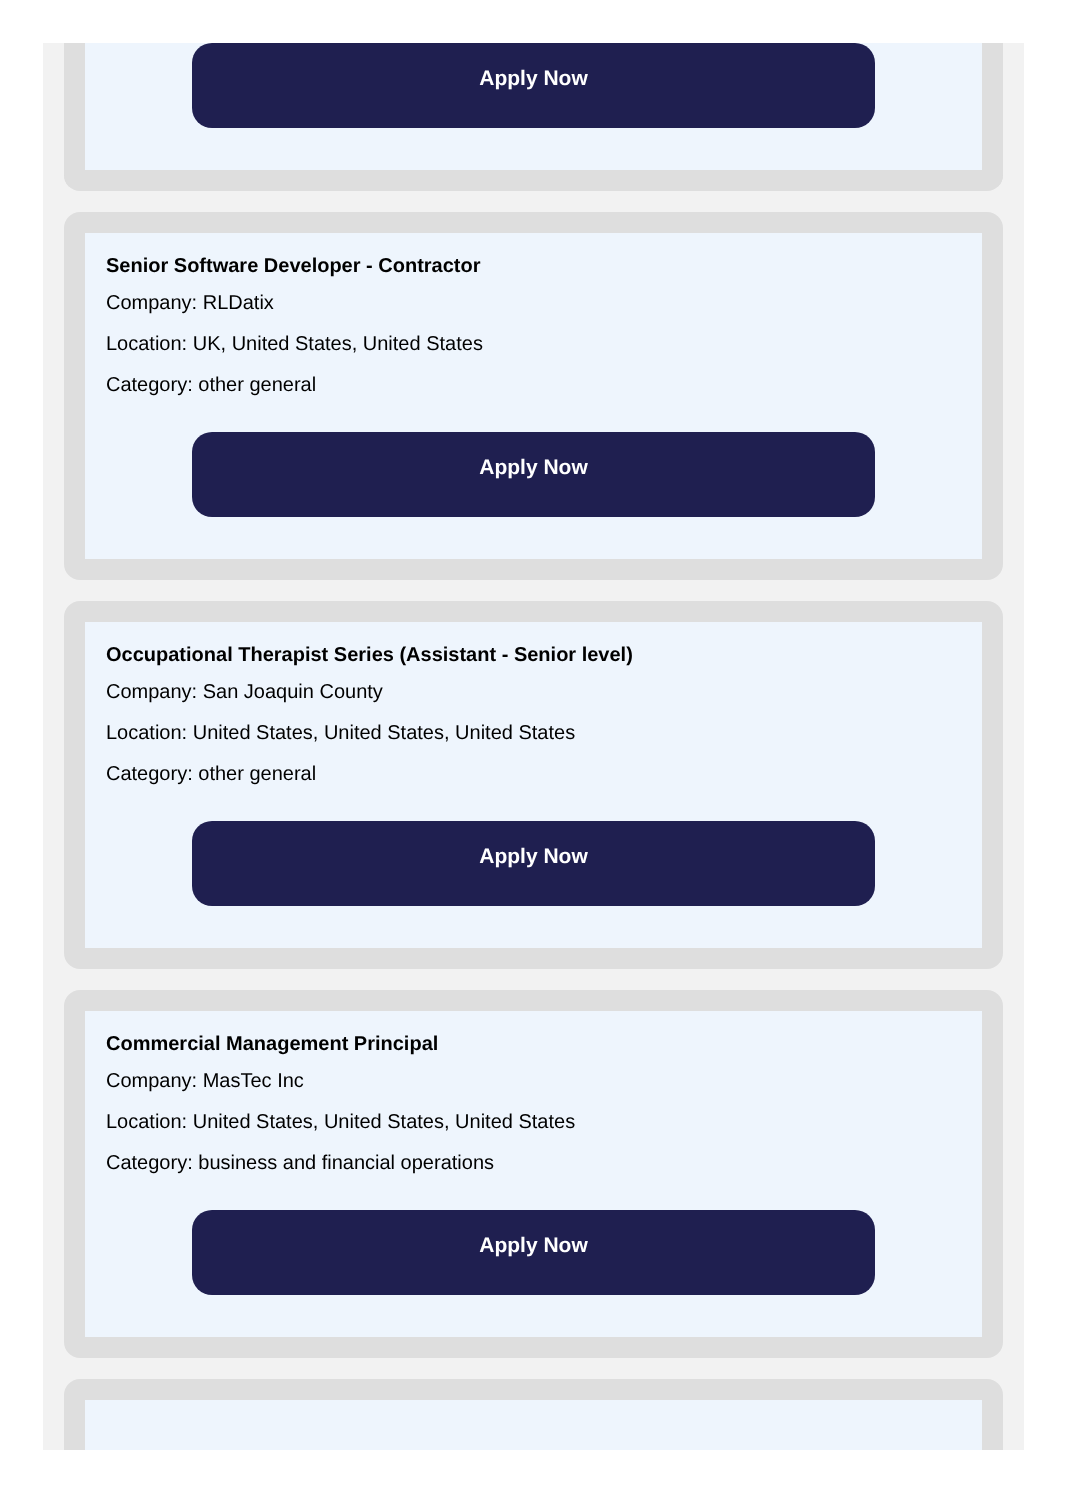Apply Now
Senior Software Developer - Contractor
Company: RLDatix
Location: UK, United States, United States
Category: other general
Apply Now
Occupational Therapist Series (Assistant - Senior level)
Company: San Joaquin County
Location: United States, United States, United States
Category: other general
Apply Now
Commercial Management Principal
Company: MasTec Inc
Location: United States, United States, United States
Category: business and financial operations
Apply Now